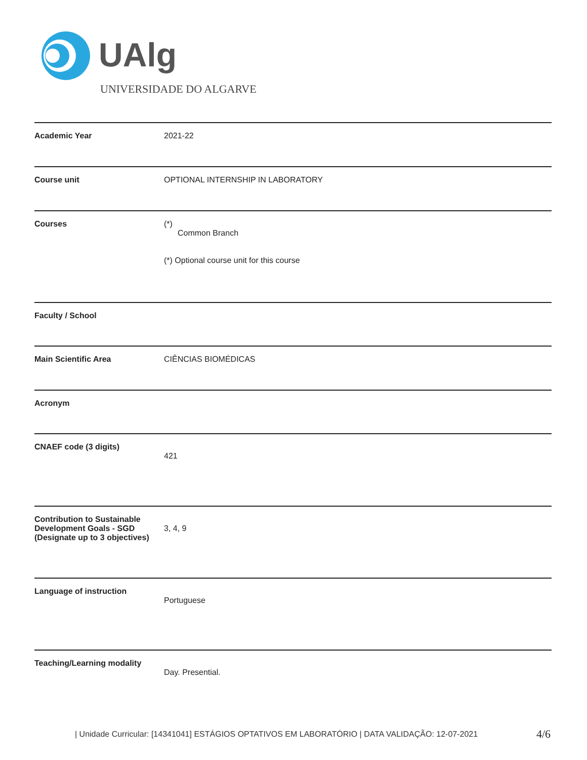UAlg
UNIVERSIDADE DO ALGARVE
| Academic Year | 2021-22 |
| Course unit | OPTIONAL INTERNSHIP IN LABORATORY |
| Courses | (*) Common Branch (*) Optional course unit for this course |
| Faculty / School | |
| Main Scientific Area | CIÊNCIAS BIOMÉDICAS |
| Acronym | |
| CNAEF code (3 digits) | 421 |
| Contribution to Sustainable Development Goals - SGD (Designate up to 3 objectives) | 3, 4, 9 |
| Language of instruction | Portuguese |
| Teaching/Learning modality | Day. Presential. |
| Unidade Curricular: [14341041] ESTÁGIOS OPTATIVOS EM LABORATÓRIO | DATA VALIDAÇÃO: 12-07-2021
4/6